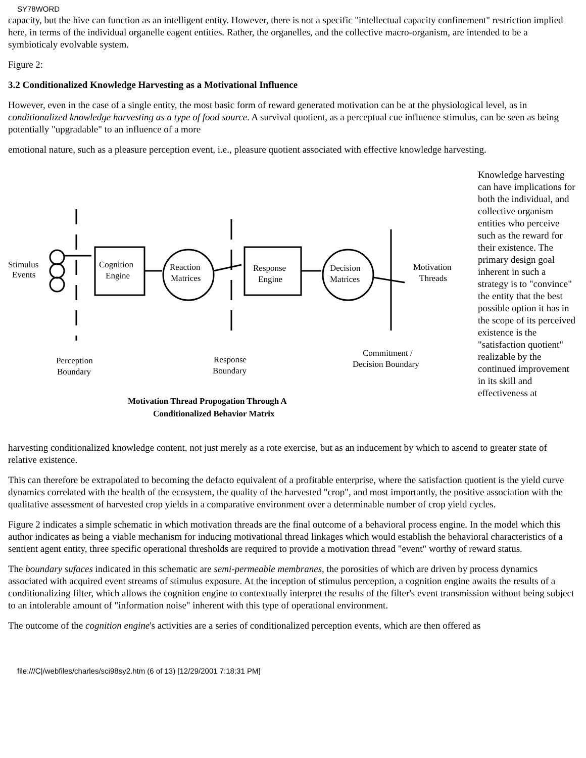SY78WORD
capacity, but the hive can function as an intelligent entity. However, there is not a specific "intellectual capacity confinement" restriction implied here, in terms of the individual organelle eagent entities. Rather, the organelles, and the collective macro-organism, are intended to be a symbioticaly evolvable system.
Figure 2:
3.2 Conditionalized Knowledge Harvesting as a Motivational Influence
However, even in the case of a single entity, the most basic form of reward generated motivation can be at the physiological level, as in conditionalized knowledge harvesting as a type of food source. A survival quotient, as a perceptual cue influence stimulus, can be seen as being potentially "upgradable" to an influence of a more
emotional nature, such as a pleasure perception event, i.e., pleasure quotient associated with effective knowledge harvesting.
Stimulus
Events
Cognition
Engine
Reaction
Matrices
Response
Engine
Decision
Matrices
Motivation
Threads
Perception
Boundary
Response
Boundary
Commitment /
Decision Boundary
Motivation Thread Propogation Through A
Conditionalized Behavior Matrix
Knowledge harvesting can have implications for both the individual, and collective organism entities who perceive such as the reward for their existence. The primary design goal inherent in such a strategy is to "convince" the entity that the best possible option it has in the scope of its perceived existence is the "satisfaction quotient" realizable by the continued improvement in its skill and effectiveness at
harvesting conditionalized knowledge content, not just merely as a rote exercise, but as an inducement by which to ascend to greater state of relative existence.
This can therefore be extrapolated to becoming the defacto equivalent of a profitable enterprise, where the satisfaction quotient is the yield curve dynamics correlated with the health of the ecosystem, the quality of the harvested "crop", and most importantly, the positive association with the qualitative assessment of harvested crop yields in a comparative environment over a determinable number of crop yield cycles.
Figure 2 indicates a simple schematic in which motivation threads are the final outcome of a behavioral process engine. In the model which this author indicates as being a viable mechanism for inducing motivational thread linkages which would establish the behavioral characteristics of a sentient agent entity, three specific operational thresholds are required to provide a motivation thread "event" worthy of reward status.
The boundary sufaces indicated in this schematic are semi-permeable membranes, the porosities of which are driven by process dynamics associated with acquired event streams of stimulus exposure. At the inception of stimulus perception, a cognition engine awaits the results of a conditionalizing filter, which allows the cognition engine to contextually interpret the results of the filter's event transmission without being subject to an intolerable amount of "information noise" inherent with this type of operational environment.
The outcome of the cognition engine's activities are a series of conditionalized perception events, which are then offered as
file:///C|/webfiles/charles/sci98sy2.htm (6 of 13) [12/29/2001 7:18:31 PM]